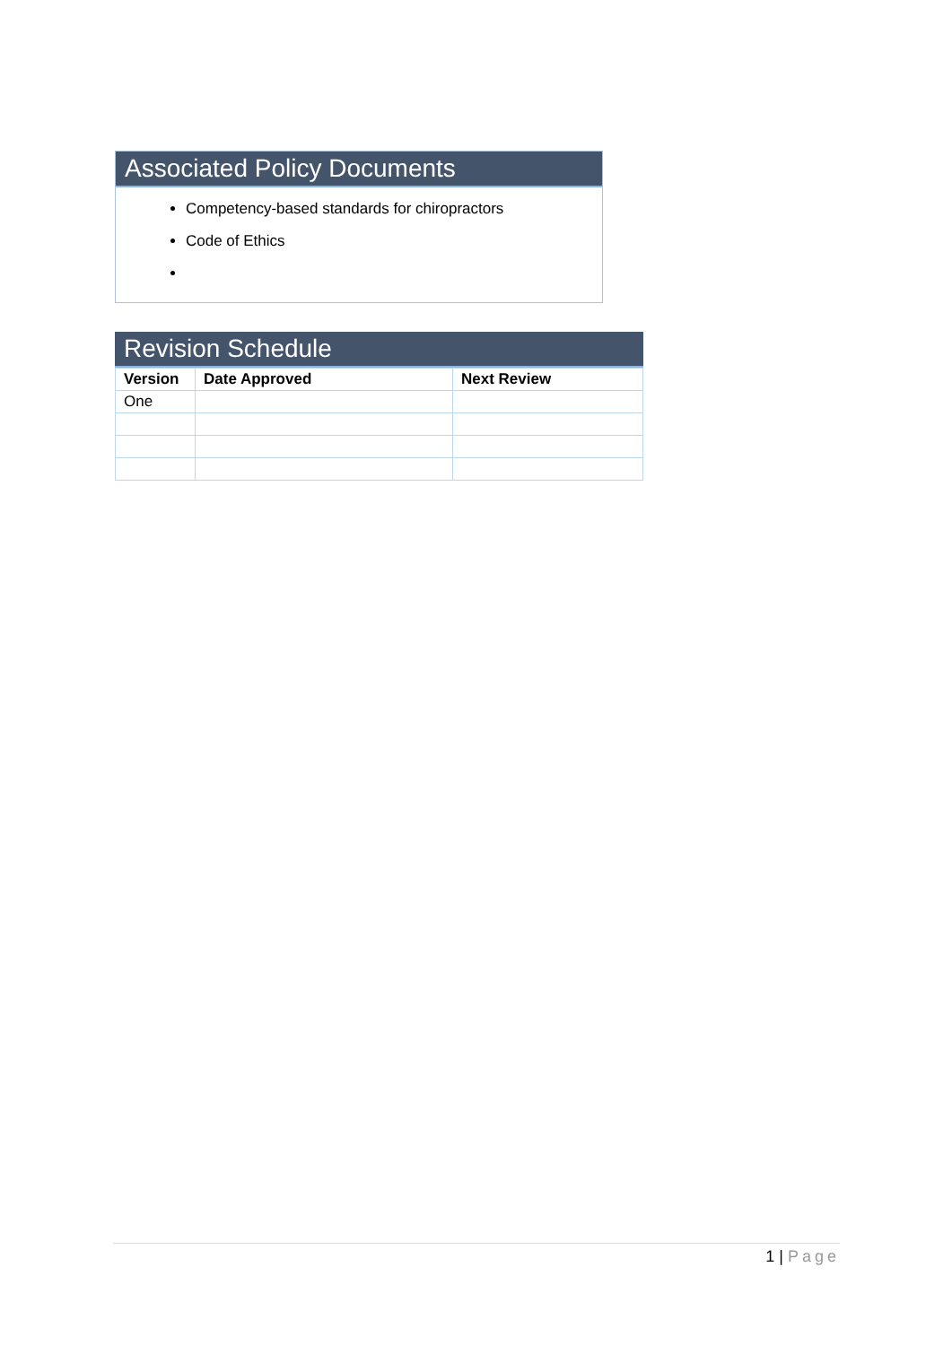Associated Policy Documents
Competency-based standards for chiropractors
Code of Ethics
Revision Schedule
| Version | Date Approved | Next Review |
| --- | --- | --- |
| One | | |
1 | Page